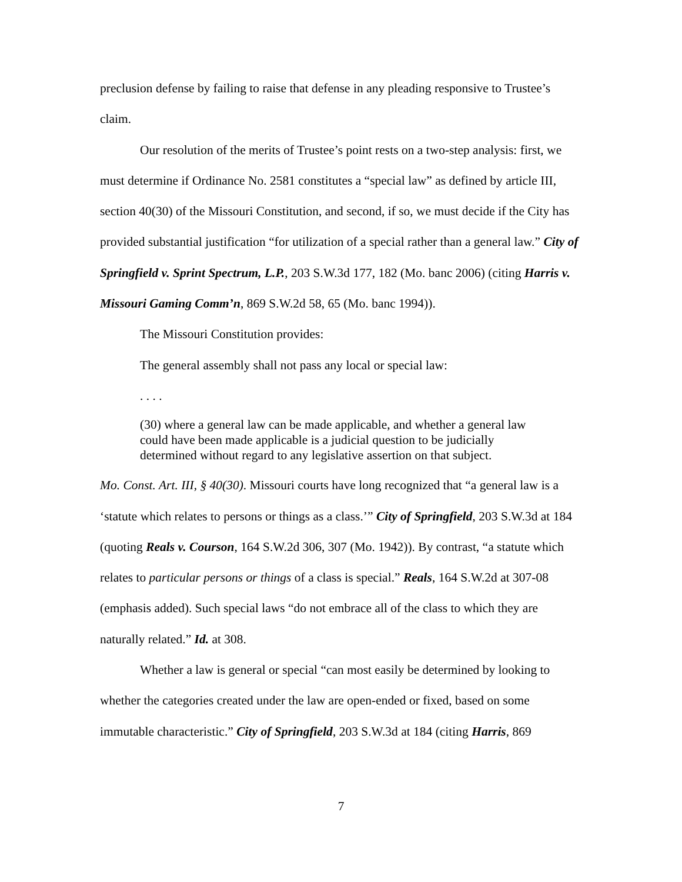preclusion defense by failing to raise that defense in any pleading responsive to Trustee’s claim.
Our resolution of the merits of Trustee’s point rests on a two-step analysis: first, we must determine if Ordinance No. 2581 constitutes a “special law” as defined by article III, section 40(30) of the Missouri Constitution, and second, if so, we must decide if the City has provided substantial justification “for utilization of a special rather than a general law.” City of Springfield v. Sprint Spectrum, L.P., 203 S.W.3d 177, 182 (Mo. banc 2006) (citing Harris v. Missouri Gaming Comm’n, 869 S.W.2d 58, 65 (Mo. banc 1994)).
The Missouri Constitution provides:
The general assembly shall not pass any local or special law:
. . . .
(30) where a general law can be made applicable, and whether a general law could have been made applicable is a judicial question to be judicially determined without regard to any legislative assertion on that subject.
Mo. Const. Art. III, § 40(30). Missouri courts have long recognized that “a general law is a ‘statute which relates to persons or things as a class.’” City of Springfield, 203 S.W.3d at 184 (quoting Reals v. Courson, 164 S.W.2d 306, 307 (Mo. 1942)). By contrast, “a statute which relates to particular persons or things of a class is special.” Reals, 164 S.W.2d at 307-08 (emphasis added). Such special laws “do not embrace all of the class to which they are naturally related.” Id. at 308.
Whether a law is general or special “can most easily be determined by looking to whether the categories created under the law are open-ended or fixed, based on some immutable characteristic.” City of Springfield, 203 S.W.3d at 184 (citing Harris, 869
7